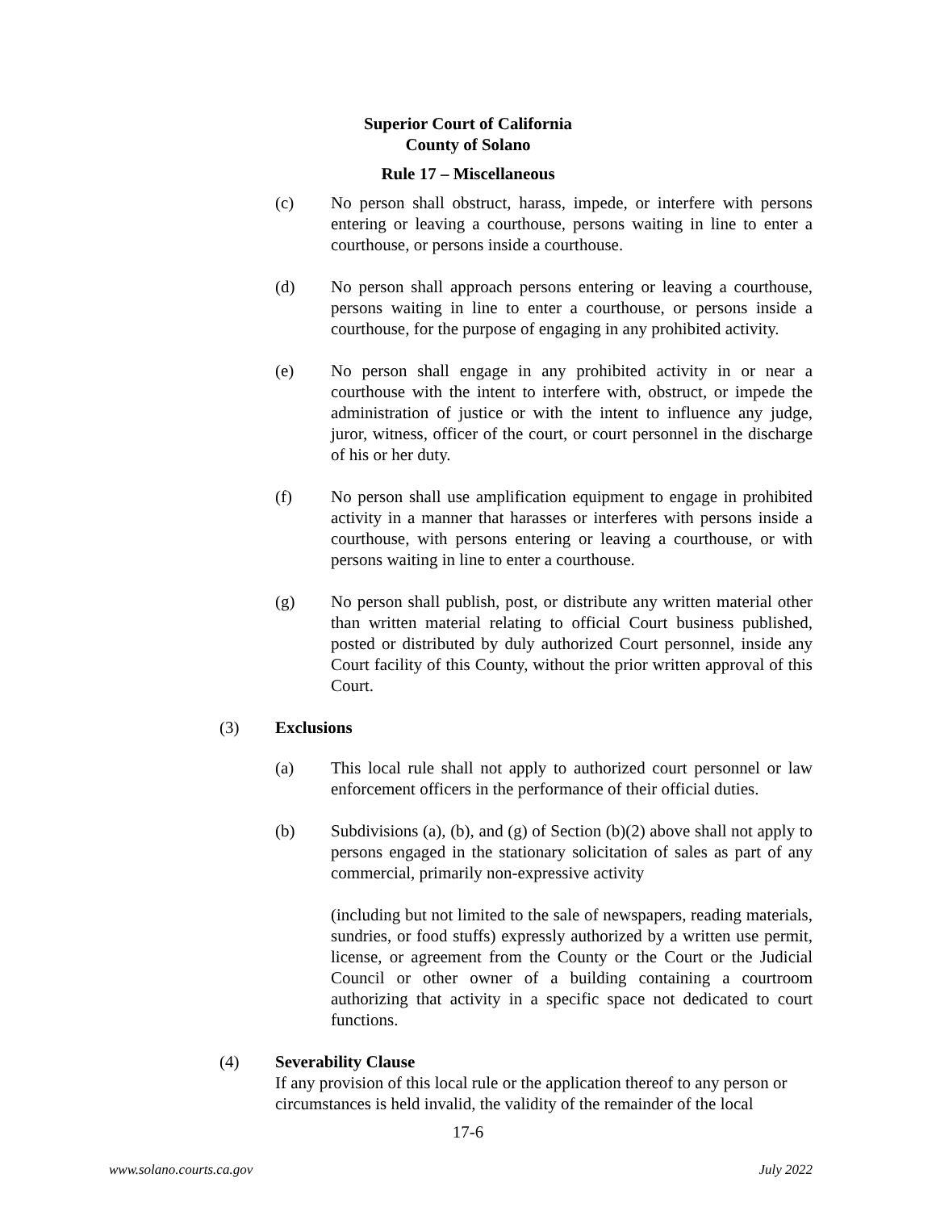Superior Court of California
County of Solano
Rule 17 – Miscellaneous
(c) No person shall obstruct, harass, impede, or interfere with persons entering or leaving a courthouse, persons waiting in line to enter a courthouse, or persons inside a courthouse.
(d) No person shall approach persons entering or leaving a courthouse, persons waiting in line to enter a courthouse, or persons inside a courthouse, for the purpose of engaging in any prohibited activity.
(e) No person shall engage in any prohibited activity in or near a courthouse with the intent to interfere with, obstruct, or impede the administration of justice or with the intent to influence any judge, juror, witness, officer of the court, or court personnel in the discharge of his or her duty.
(f) No person shall use amplification equipment to engage in prohibited activity in a manner that harasses or interferes with persons inside a courthouse, with persons entering or leaving a courthouse, or with persons waiting in line to enter a courthouse.
(g) No person shall publish, post, or distribute any written material other than written material relating to official Court business published, posted or distributed by duly authorized Court personnel, inside any Court facility of this County, without the prior written approval of this Court.
(3) Exclusions
(a) This local rule shall not apply to authorized court personnel or law enforcement officers in the performance of their official duties.
(b) Subdivisions (a), (b), and (g) of Section (b)(2) above shall not apply to persons engaged in the stationary solicitation of sales as part of any commercial, primarily non-expressive activity
(including but not limited to the sale of newspapers, reading materials, sundries, or food stuffs) expressly authorized by a written use permit, license, or agreement from the County or the Court or the Judicial Council or other owner of a building containing a courtroom authorizing that activity in a specific space not dedicated to court functions.
(4) Severability Clause
If any provision of this local rule or the application thereof to any person or circumstances is held invalid, the validity of the remainder of the local
17-6
www.solano.courts.ca.gov July 2022